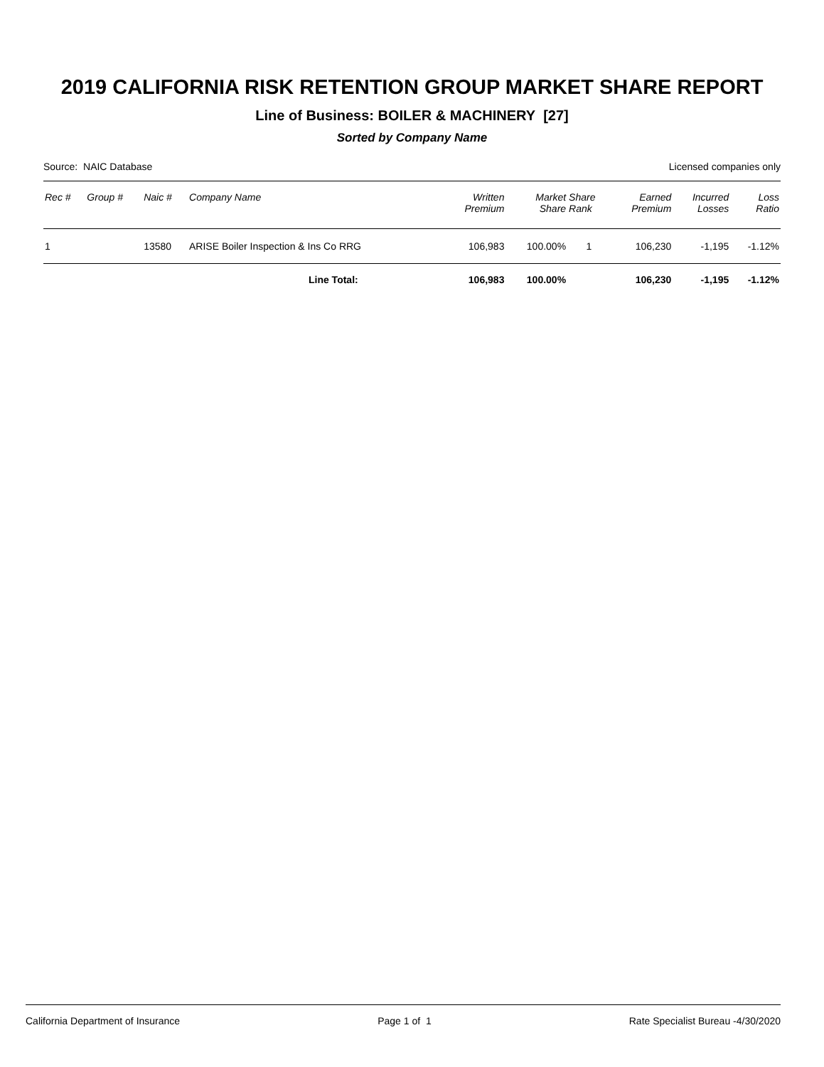2019 CALIFORNIA RISK RETENTION GROUP MARKET SHARE REPORT
Line of Business: BOILER & MACHINERY [27]
Sorted by Company Name
Source: NAIC Database Licensed companies only
| Rec # | Group # | Naic # | Company Name | Written Premium | Market Share | Share Rank | Earned Premium | Incurred Losses | Loss Ratio |
| --- | --- | --- | --- | --- | --- | --- | --- | --- | --- |
| 1 | | 13580 | ARISE Boiler Inspection & Ins Co RRG | 106,983 | 100.00% | 1 | 106,230 | -1,195 | -1.12% |
| | | | Line Total: | 106,983 | 100.00% | | 106,230 | -1,195 | -1.12% |
California Department of Insurance Page 1 of 1 Rate Specialist Bureau -4/30/2020